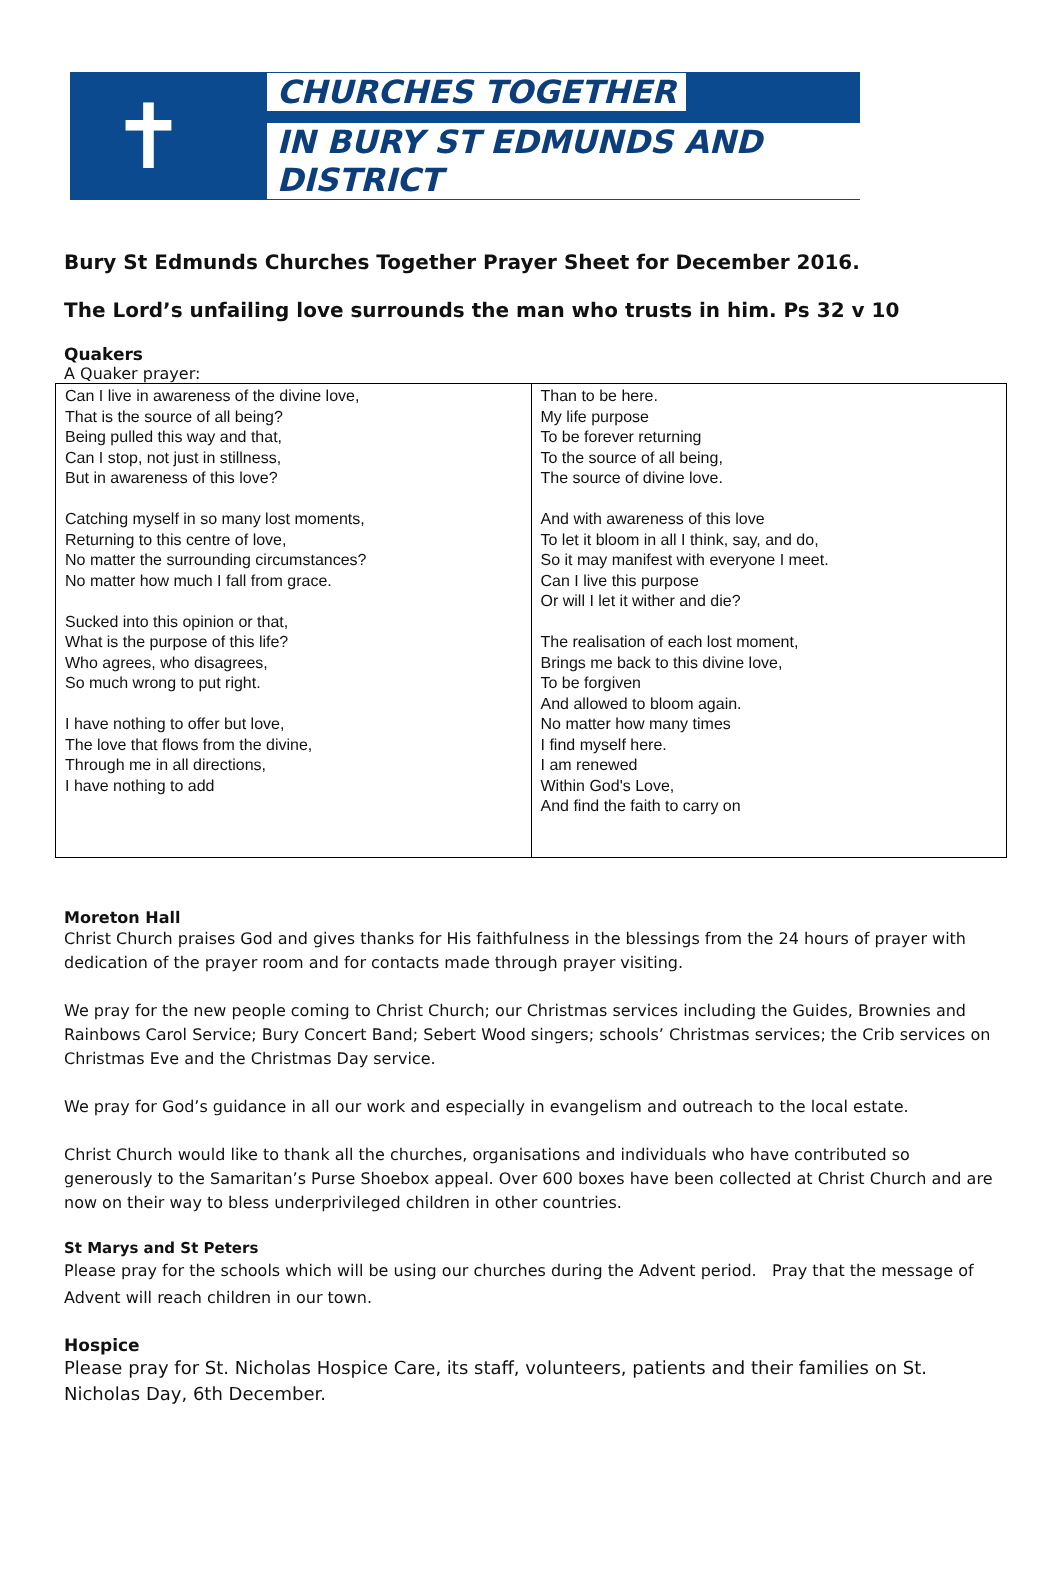✝
CHURCHES TOGETHER
IN BURY ST EDMUNDS AND DISTRICT
Bury St Edmunds Churches Together Prayer Sheet for December 2016.
The Lord’s unfailing love surrounds the man who trusts in him. Ps 32 v 10
Quakers
A Quaker prayer:
| Can I live in awareness of the divine love, That is the source of all being? Being pulled this way and that, Can I stop, not just in stillness, But in awareness of this love? Catching myself in so many lost moments, Returning to this centre of love, No matter the surrounding circumstances? No matter how much I fall from grace. Sucked into this opinion or that, What is the purpose of this life? Who agrees, who disagrees, So much wrong to put right. I have nothing to offer but love, The love that flows from the divine, Through me in all directions, I have nothing to add | Than to be here. My life purpose To be forever returning To the source of all being, The source of divine love. And with awareness of this love To let it bloom in all I think, say, and do, So it may manifest with everyone I meet. Can I live this purpose Or will I let it wither and die? The realisation of each lost moment, Brings me back to this divine love, To be forgiven And allowed to bloom again. No matter how many times I find myself here. I am renewed Within God's Love, And find the faith to carry on |
Moreton Hall
Christ Church praises God and gives thanks for His faithfulness in the blessings from the 24 hours of prayer with dedication of the prayer room and for contacts made through prayer visiting.
We pray for the new people coming to Christ Church; our Christmas services including the Guides, Brownies and Rainbows Carol Service; Bury Concert Band; Sebert Wood singers; schools’ Christmas services; the Crib services on Christmas Eve and the Christmas Day service.
We pray for God’s guidance in all our work and especially in evangelism and outreach to the local estate.
Christ Church would like to thank all the churches, organisations and individuals who have contributed so generously to the Samaritan’s Purse Shoebox appeal. Over 600 boxes have been collected at Christ Church and are now on their way to bless underprivileged children in other countries.
St Marys and St Peters
Please pray for the schools which will be using our churches during the Advent period. Pray that the message of Advent will reach children in our town.
Hospice
Please pray for St. Nicholas Hospice Care, its staff, volunteers, patients and their families on St. Nicholas Day, 6th December.